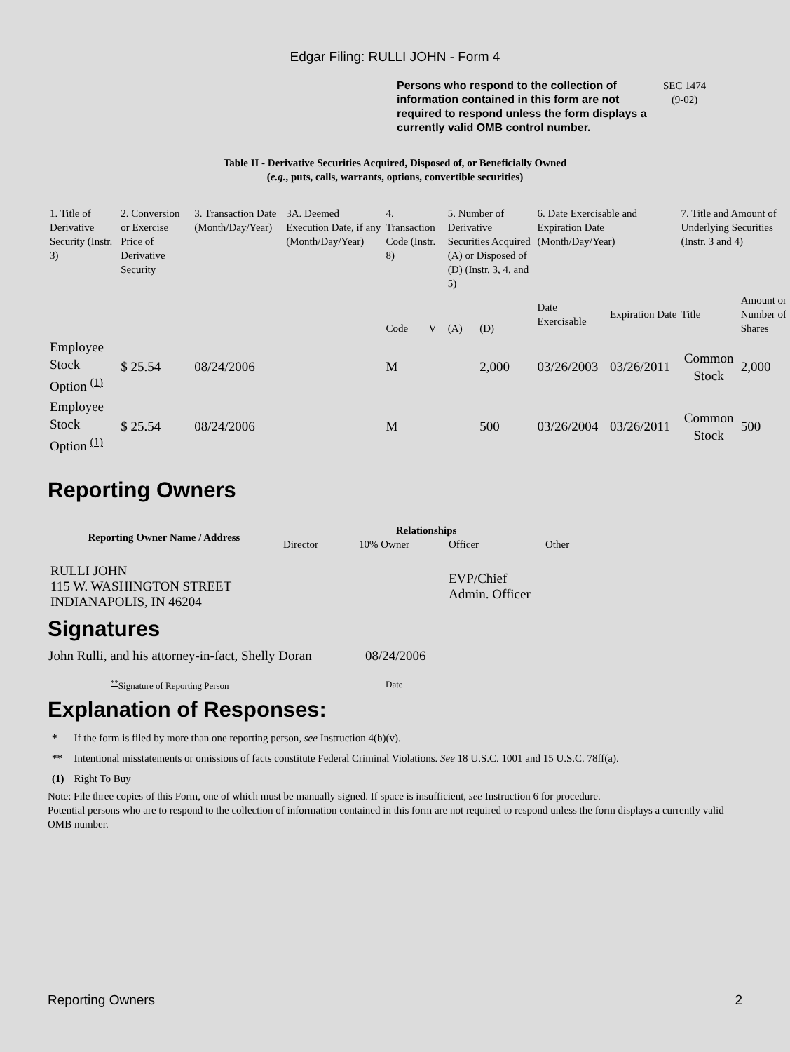Edgar Filing: RULLI JOHN - Form 4
Persons who respond to the collection of information contained in this form are not required to respond unless the form displays a currently valid OMB control number.
SEC 1474
(9-02)
Table II - Derivative Securities Acquired, Disposed of, or Beneficially Owned
(e.g., puts, calls, warrants, options, convertible securities)
| 1. Title of Derivative Security (Instr. 3) | 2. Conversion or Exercise Price of Derivative Security | 3. Transaction Date (Month/Day/Year) | 3A. Deemed Execution Date, if any (Month/Day/Year) | 4. Transaction Code (Instr. 8) | | 5. Number of Derivative Securities Acquired (A) or Disposed of (D) (Instr. 3, 4, and 5) | | 6. Date Exercisable and Expiration Date (Month/Day/Year) | | 7. Title and Amount of Underlying Securities (Instr. 3 and 4) | |
| | | | | Code | V | (A) | (D) | Date Exercisable | Expiration Date | Title | Amount or Number of Shares |
| Employee Stock Option <sup>(1)</sup> | $ 25.54 | 08/24/2006 | | M | | | 2,000 | 03/26/2003 | 03/26/2011 | Common Stock | 2,000 |
| Employee Stock Option <sup>(1)</sup> | $ 25.54 | 08/24/2006 | | M | | | 500 | 03/26/2004 | 03/26/2011 | Common Stock | 500 |
Reporting Owners
| Reporting Owner Name / Address | Relationships | | | |
| --- | --- | --- | --- | --- |
| | Director | 10% Owner | Officer | Other |
| RULLI JOHN 115 W. WASHINGTON STREET INDIANAPOLIS, IN 46204 | | | EVP/Chief Admin. Officer | |
Signatures
| John Rulli, and his attorney-in-fact, Shelly Doran | 08/24/2006 |
| <sup>**</sup> Signature of Reporting Person | Date |
Explanation of Responses:
| * | If the form is filed by more than one reporting person, see Instruction 4(b)(v). |
| ** | Intentional misstatements or omissions of facts constitute Federal Criminal Violations. See 18 U.S.C. 1001 and 15 U.S.C. 78ff(a). |
| (1) | Right To Buy |
Note: File three copies of this Form, one of which must be manually signed. If space is insufficient, see Instruction 6 for procedure.
Potential persons who are to respond to the collection of information contained in this form are not required to respond unless the form displays a currently valid OMB number.
Reporting Owners 2